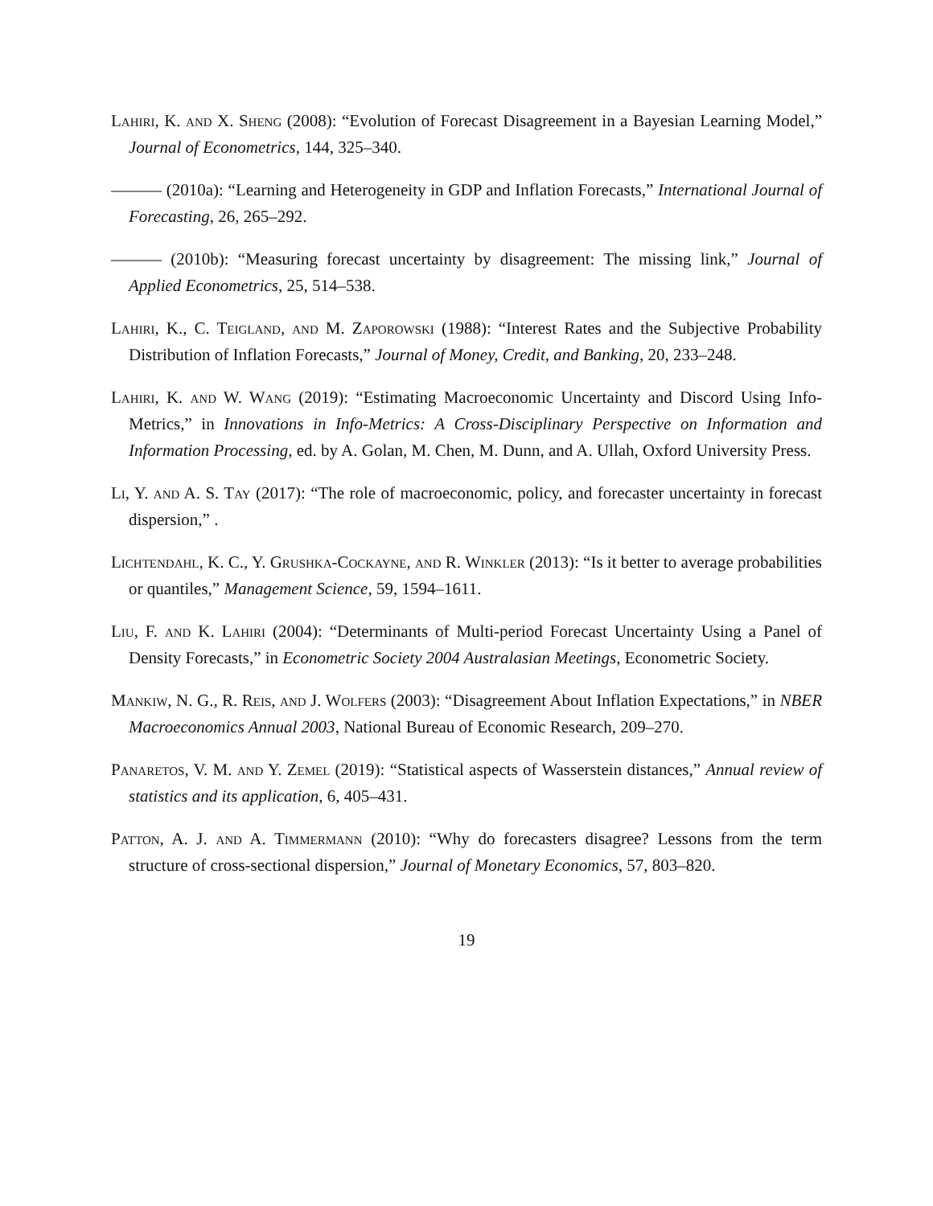Lahiri, K. and X. Sheng (2008): “Evolution of Forecast Disagreement in a Bayesian Learning Model,” Journal of Econometrics, 144, 325–340.
——— (2010a): “Learning and Heterogeneity in GDP and Inflation Forecasts,” International Journal of Forecasting, 26, 265–292.
——— (2010b): “Measuring forecast uncertainty by disagreement: The missing link,” Journal of Applied Econometrics, 25, 514–538.
Lahiri, K., C. Teigland, and M. Zaporowski (1988): “Interest Rates and the Subjective Probability Distribution of Inflation Forecasts,” Journal of Money, Credit, and Banking, 20, 233–248.
Lahiri, K. and W. Wang (2019): “Estimating Macroeconomic Uncertainty and Discord Using Info-Metrics,” in Innovations in Info-Metrics: A Cross-Disciplinary Perspective on Information and Information Processing, ed. by A. Golan, M. Chen, M. Dunn, and A. Ullah, Oxford University Press.
Li, Y. and A. S. Tay (2017): “The role of macroeconomic, policy, and forecaster uncertainty in forecast dispersion,” .
Lichtendahl, K. C., Y. Grushka-Cockayne, and R. Winkler (2013): “Is it better to average probabilities or quantiles,” Management Science, 59, 1594–1611.
Liu, F. and K. Lahiri (2004): “Determinants of Multi-period Forecast Uncertainty Using a Panel of Density Forecasts,” in Econometric Society 2004 Australasian Meetings, Econometric Society.
Mankiw, N. G., R. Reis, and J. Wolfers (2003): “Disagreement About Inflation Expectations,” in NBER Macroeconomics Annual 2003, National Bureau of Economic Research, 209–270.
Panaretos, V. M. and Y. Zemel (2019): “Statistical aspects of Wasserstein distances,” Annual review of statistics and its application, 6, 405–431.
Patton, A. J. and A. Timmermann (2010): “Why do forecasters disagree? Lessons from the term structure of cross-sectional dispersion,” Journal of Monetary Economics, 57, 803–820.
19